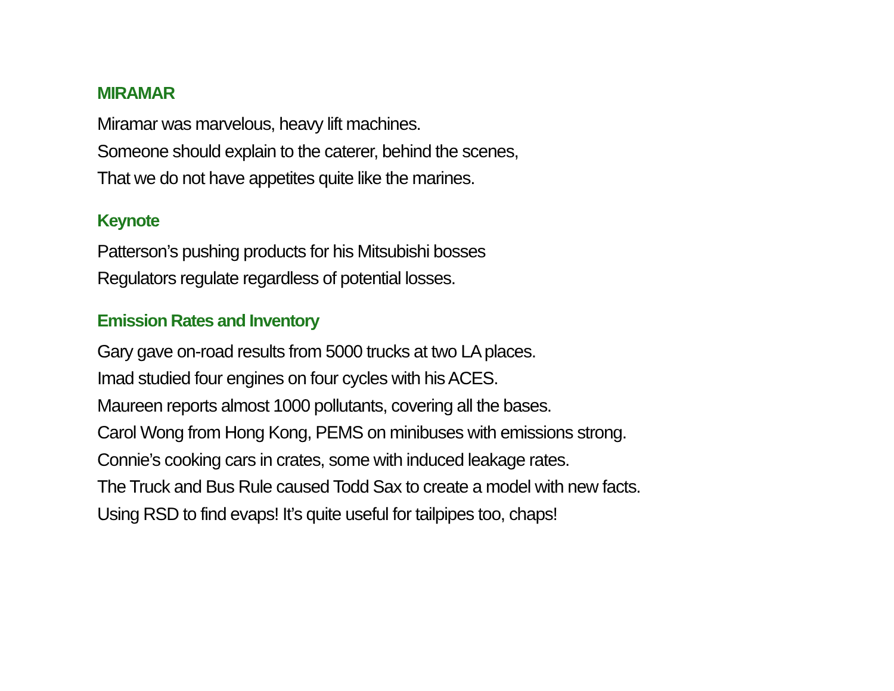MIRAMAR
Miramar was marvelous, heavy lift machines.
Someone should explain to the caterer, behind the scenes,
That we do not have appetites quite like the marines.
Keynote
Patterson’s pushing products for his Mitsubishi bosses
Regulators regulate regardless of potential losses.
Emission Rates and Inventory
Gary gave on-road results from 5000 trucks at two LA places.
Imad studied four engines on four cycles with his ACES.
Maureen reports almost 1000 pollutants, covering all the bases.
Carol Wong from Hong Kong, PEMS on minibuses with emissions strong.
Connie’s cooking cars in crates, some with induced leakage rates.
The Truck and Bus Rule caused Todd Sax to create a model with new facts.
Using RSD to find evaps! It’s quite useful for tailpipes too, chaps!